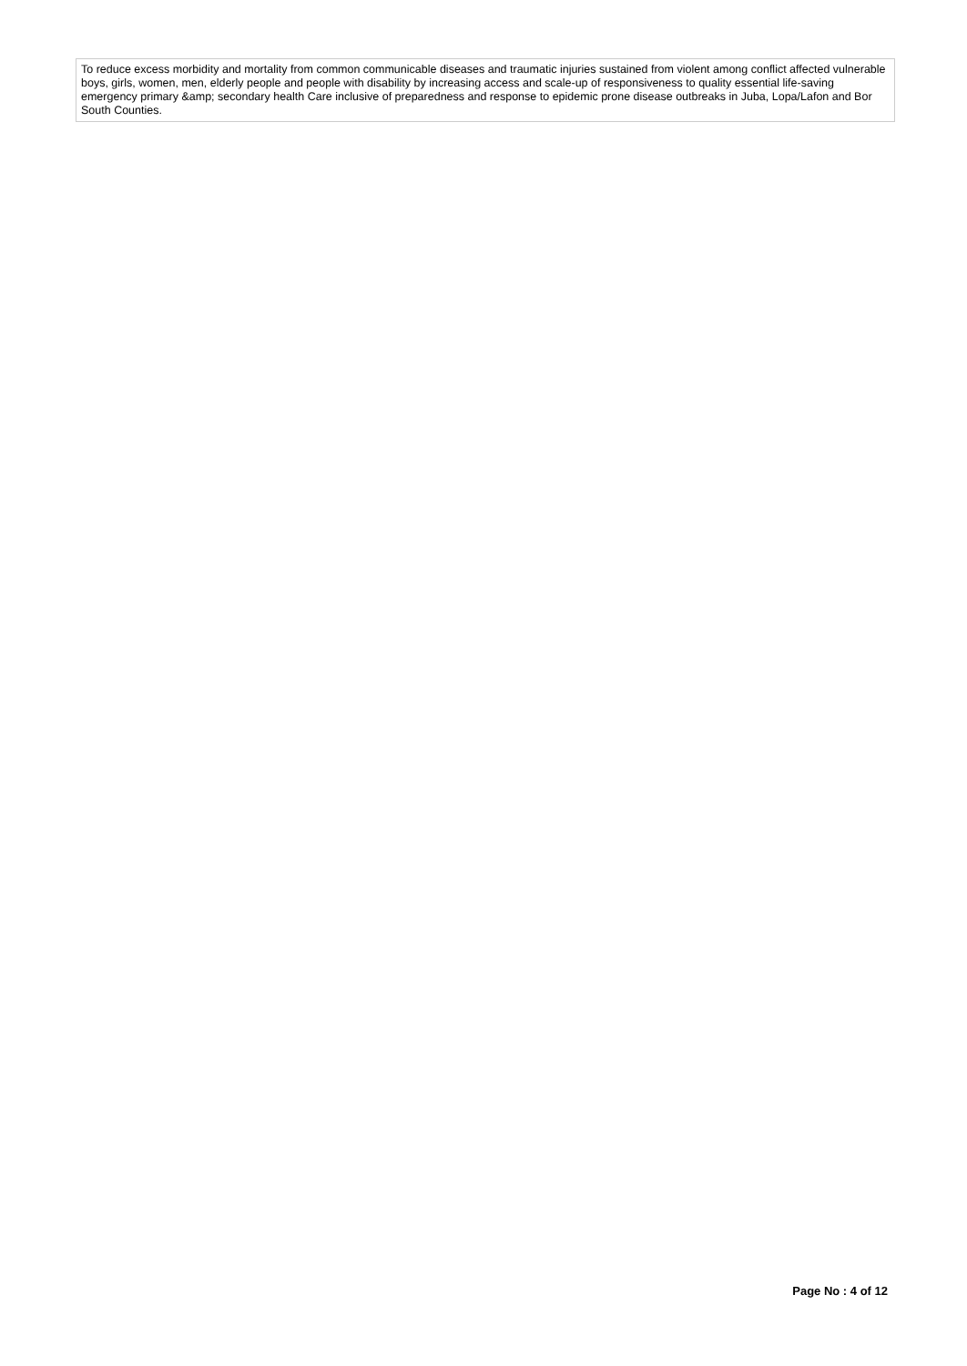To reduce excess morbidity and mortality from common communicable diseases and traumatic injuries sustained from violent among conflict affected vulnerable boys, girls, women, men, elderly people and people with disability by increasing access and scale-up of responsiveness to quality essential life-saving emergency primary &amp; secondary health Care inclusive of preparedness and response to epidemic prone disease outbreaks in Juba, Lopa/Lafon and Bor South Counties.
Page No : 4 of 12